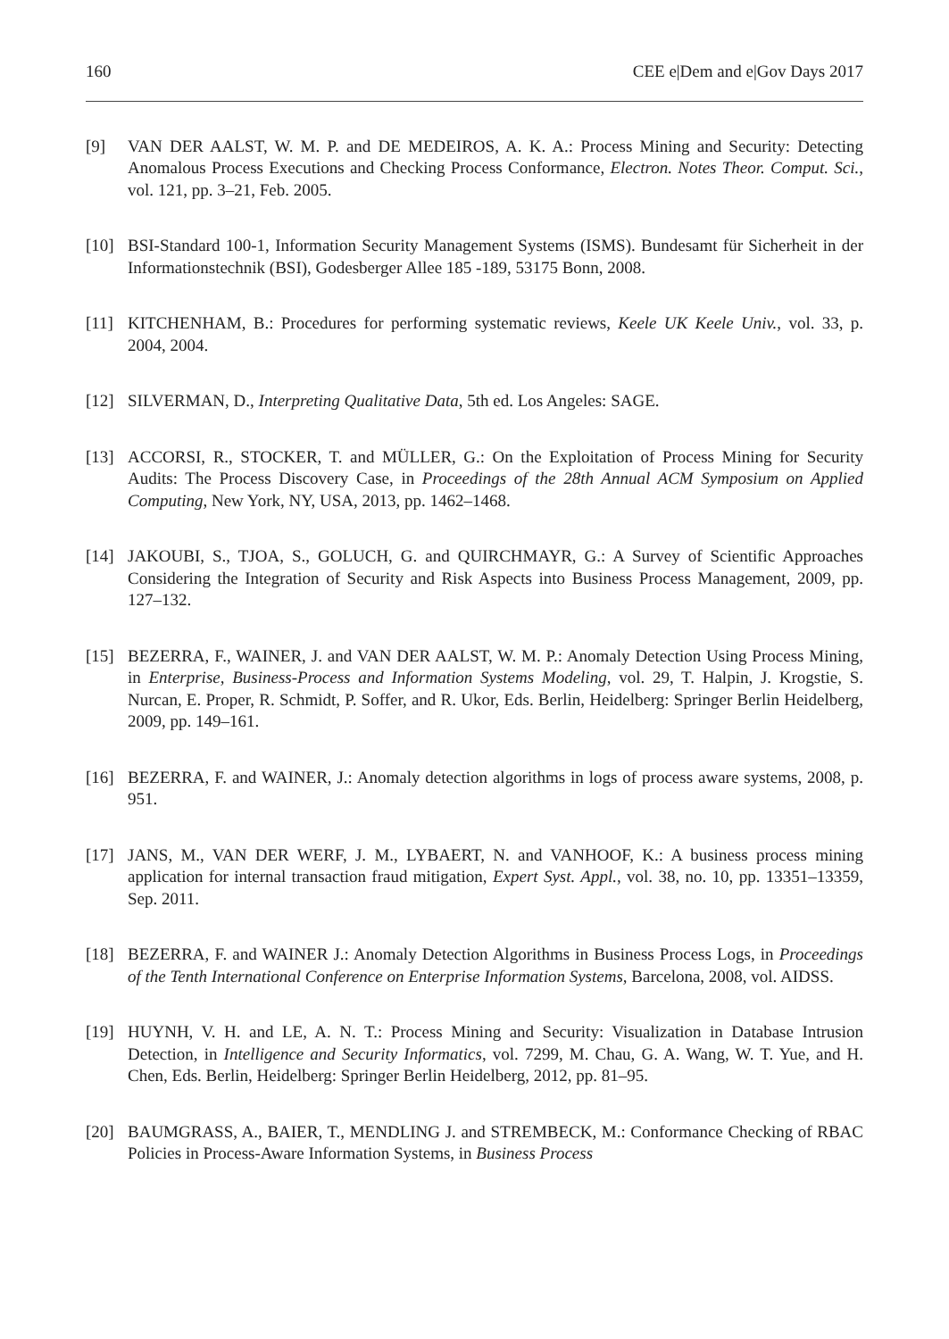160 CEE e|Dem and e|Gov Days 2017
[9] VAN DER AALST, W. M. P. and DE MEDEIROS, A. K. A.: Process Mining and Security: Detecting Anomalous Process Executions and Checking Process Conformance, Electron. Notes Theor. Comput. Sci., vol. 121, pp. 3–21, Feb. 2005.
[10] BSI-Standard 100-1, Information Security Management Systems (ISMS). Bundesamt für Sicherheit in der Informationstechnik (BSI), Godesberger Allee 185 -189, 53175 Bonn, 2008.
[11] KITCHENHAM, B.: Procedures for performing systematic reviews, Keele UK Keele Univ., vol. 33, p. 2004, 2004.
[12] SILVERMAN, D., Interpreting Qualitative Data, 5th ed. Los Angeles: SAGE.
[13] ACCORSI, R., STOCKER, T. and MÜLLER, G.: On the Exploitation of Process Mining for Security Audits: The Process Discovery Case, in Proceedings of the 28th Annual ACM Symposium on Applied Computing, New York, NY, USA, 2013, pp. 1462–1468.
[14] JAKOUBI, S., TJOA, S., GOLUCH, G. and QUIRCHMAYR, G.: A Survey of Scientific Approaches Considering the Integration of Security and Risk Aspects into Business Process Management, 2009, pp. 127–132.
[15] BEZERRA, F., WAINER, J. and VAN DER AALST, W. M. P.: Anomaly Detection Using Process Mining, in Enterprise, Business-Process and Information Systems Modeling, vol. 29, T. Halpin, J. Krogstie, S. Nurcan, E. Proper, R. Schmidt, P. Soffer, and R. Ukor, Eds. Berlin, Heidelberg: Springer Berlin Heidelberg, 2009, pp. 149–161.
[16] BEZERRA, F. and WAINER, J.: Anomaly detection algorithms in logs of process aware systems, 2008, p. 951.
[17] JANS, M., VAN DER WERF, J. M., LYBAERT, N. and VANHOOF, K.: A business process mining application for internal transaction fraud mitigation, Expert Syst. Appl., vol. 38, no. 10, pp. 13351–13359, Sep. 2011.
[18] BEZERRA, F. and WAINER J.: Anomaly Detection Algorithms in Business Process Logs, in Proceedings of the Tenth International Conference on Enterprise Information Systems, Barcelona, 2008, vol. AIDSS.
[19] HUYNH, V. H. and LE, A. N. T.: Process Mining and Security: Visualization in Database Intrusion Detection, in Intelligence and Security Informatics, vol. 7299, M. Chau, G. A. Wang, W. T. Yue, and H. Chen, Eds. Berlin, Heidelberg: Springer Berlin Heidelberg, 2012, pp. 81–95.
[20] BAUMGRASS, A., BAIER, T., MENDLING J. and STREMBECK, M.: Conformance Checking of RBAC Policies in Process-Aware Information Systems, in Business Process